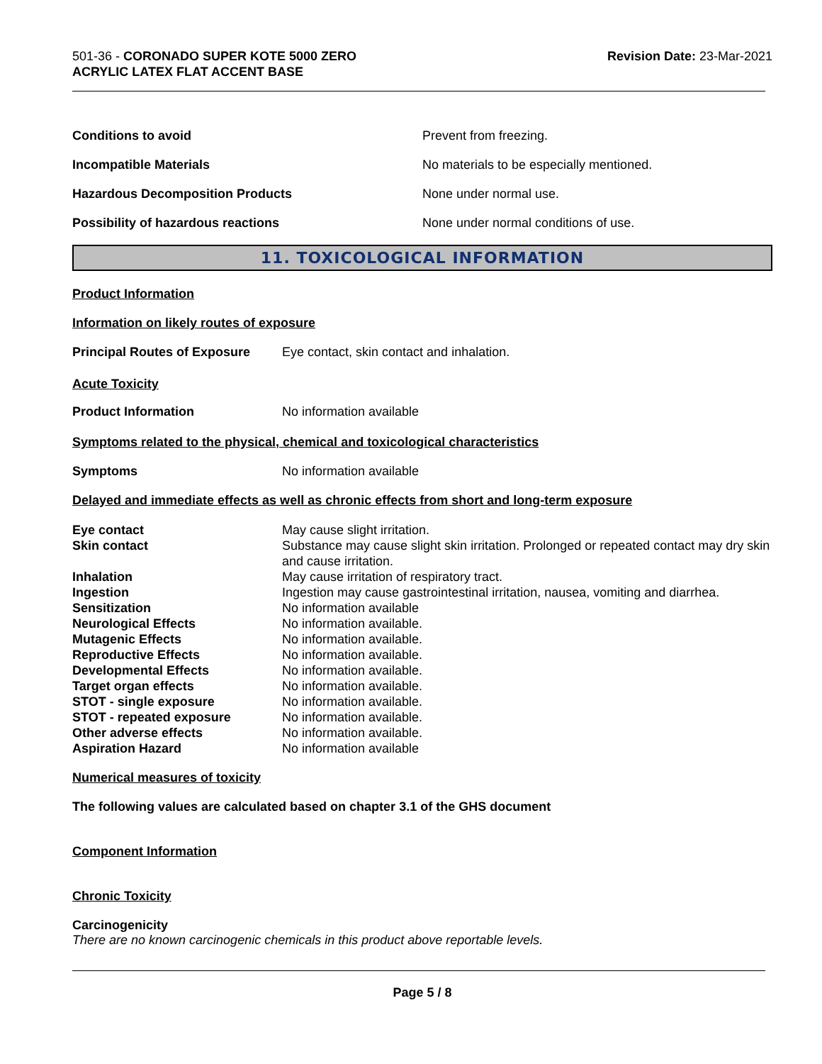501-36 - CORONADO SUPER KOTE 5000 ZERO
ACRYLIC LATEX FLAT ACCENT BASE
Revision Date: 23-Mar-2021
| Conditions to avoid | Prevent from freezing. |
| Incompatible Materials | No materials to be especially mentioned. |
| Hazardous Decomposition Products | None under normal use. |
| Possibility of hazardous reactions | None under normal conditions of use. |
11. TOXICOLOGICAL INFORMATION
Product Information
Information on likely routes of exposure
Principal Routes of Exposure Eye contact, skin contact and inhalation.
Acute Toxicity
Product Information No information available
Symptoms related to the physical, chemical and toxicological characteristics
Symptoms No information available
Delayed and immediate effects as well as chronic effects from short and long-term exposure
| Eye contact | May cause slight irritation. |
| Skin contact | Substance may cause slight skin irritation. Prolonged or repeated contact may dry skin and cause irritation. |
| Inhalation | May cause irritation of respiratory tract. |
| Ingestion | Ingestion may cause gastrointestinal irritation, nausea, vomiting and diarrhea. |
| Sensitization | No information available |
| Neurological Effects | No information available. |
| Mutagenic Effects | No information available. |
| Reproductive Effects | No information available. |
| Developmental Effects | No information available. |
| Target organ effects | No information available. |
| STOT - single exposure | No information available. |
| STOT - repeated exposure | No information available. |
| Other adverse effects | No information available. |
| Aspiration Hazard | No information available |
Numerical measures of toxicity
The following values are calculated based on chapter 3.1 of the GHS document
Component Information
Chronic Toxicity
Carcinogenicity
There are no known carcinogenic chemicals in this product above reportable levels.
Page 5 / 8